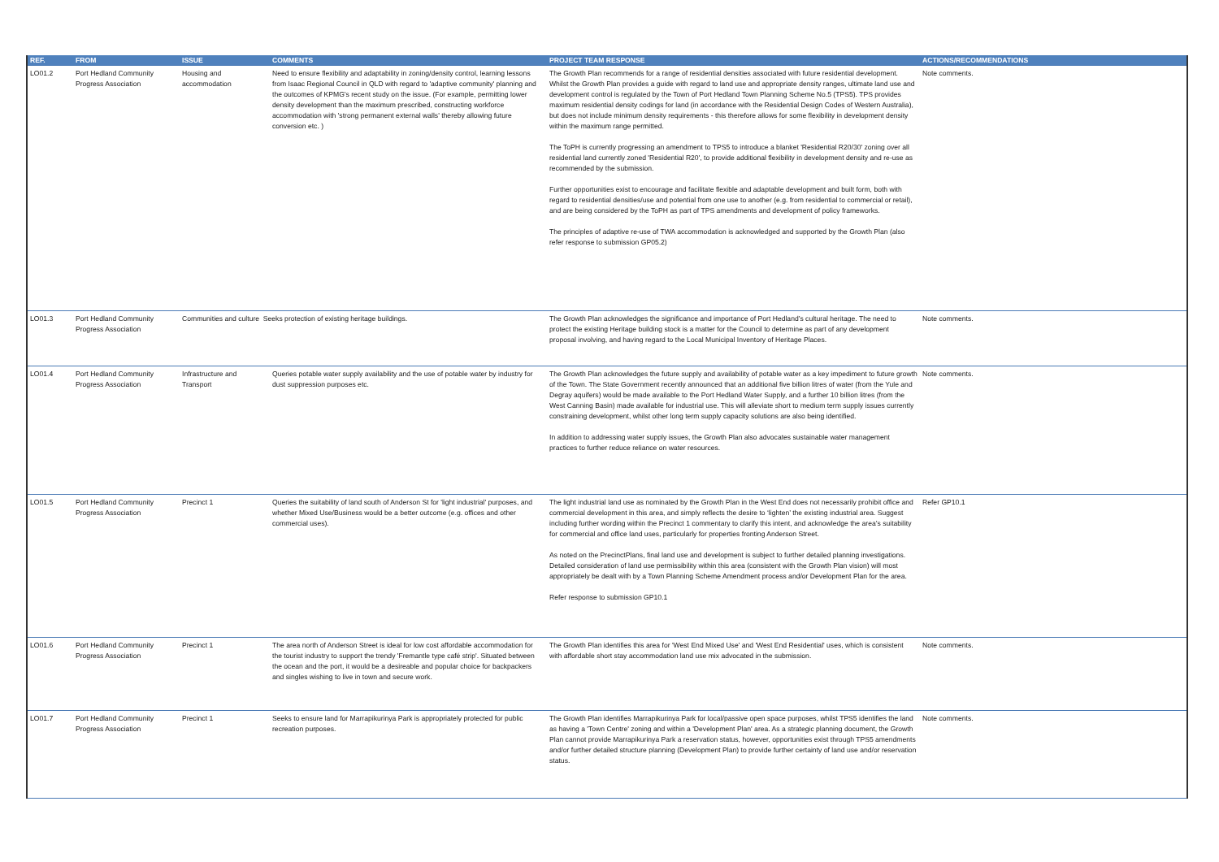| REF. | FROM | ISSUE | COMMENTS | PROJECT TEAM RESPONSE | ACTIONS/RECOMMENDATIONS |
| --- | --- | --- | --- | --- | --- |
| LO01.2 | Port Hedland Community Progress Association | Housing and accommodation | Need to ensure flexibility and adaptability in zoning/density control, learning lessons from Isaac Regional Council in QLD with regard to 'adaptive community' planning and the outcomes of KPMG's recent study on the issue. (For example, permitting lower density development than the maximum prescribed, constructing workforce accommodation with 'strong permanent external walls' thereby allowing future conversion etc. ) | The Growth Plan recommends for a range of residential densities associated with future residential development. Whilst the Growth Plan provides a guide with regard to land use and appropriate density ranges, ultimate land use and development control is regulated by the Town of Port Hedland Town Planning Scheme No.5 (TPS5). TPS provides maximum residential density codings for land (in accordance with the Residential Design Codes of Western Australia), but does not include minimum density requirements - this therefore allows for some flexibility in development density within the maximum range permitted. The ToPH is currently progressing an amendment to TPS5 to introduce a blanket 'Residential R20/30' zoning over all residential land currently zoned 'Residential R20', to provide additional flexibility in development density and re-use as recommended by the submission. Further opportunities exist to encourage and facilitate flexible and adaptable development and built form, both with regard to residential densities/use and potential from one use to another (e.g. from residential to commercial or retail), and are being considered by the ToPH as part of TPS amendments and development of policy frameworks. The principles of adaptive re-use of TWA accommodation is acknowledged and supported by the Growth Plan (also refer response to submission GP05.2) | Note comments. |
| LO01.3 | Port Hedland Community Progress Association | Communities and culture Seeks protection of existing heritage buildings. | | The Growth Plan acknowledges the significance and importance of Port Hedland’s cultural heritage. The need to protect the existing Heritage building stock is a matter for the Council to determine as part of any development proposal involving, and having regard to the Local Municipal Inventory of Heritage Places. | Note comments. |
| LO01.4 | Port Hedland Community Progress Association | Infrastructure and Transport | Queries potable water supply availability and the use of potable water by industry for dust suppression purposes etc. | The Growth Plan acknowledges the future supply and availability of potable water as a key impediment to future growth of the Town. The State Government recently announced that an additional five billion litres of water (from the Yule and Degray aquifers) would be made available to the Port Hedland Water Supply, and a further 10 billion litres (from the West Canning Basin) made available for industrial use. This will alleviate short to medium term supply issues currently constraining development, whilst other long term supply capacity solutions are also being identified. In addition to addressing water supply issues, the Growth Plan also advocates sustainable water management practices to further reduce reliance on water resources. | Note comments. |
| LO01.5 | Port Hedland Community Progress Association | Precinct 1 | Queries the suitability of land south of Anderson St for 'light industrial' purposes, and whether Mixed Use/Business would be a better outcome (e.g. offices and other commercial uses). | The light industrial land use as nominated by the Growth Plan in the West End does not necessarily prohibit office and commercial development in this area, and simply reflects the desire to ‘lighten’ the existing industrial area. Suggest including further wording within the Precinct 1 commentary to clarify this intent, and acknowledge the area’s suitability for commercial and office land uses, particularly for properties fronting Anderson Street. As noted on the PrecinctPlans, final land use and development is subject to further detailed planning investigations. Detailed consideration of land use permissibility within this area (consistent with the Growth Plan vision) will most appropriately be dealt with by a Town Planning Scheme Amendment process and/or Development Plan for the area. Refer response to submission GP10.1 | Refer GP10.1 |
| LO01.6 | Port Hedland Community Progress Association | Precinct 1 | The area north of Anderson Street is ideal for low cost affordable accommodation for the tourist industry to support the trendy 'Fremantle type café strip'. Situated between the ocean and the port, it would be a desireable and popular choice for backpackers and singles wishing to live in town and secure work. | The Growth Plan identifies this area for 'West End Mixed Use' and 'West End Residential' uses, which is consistent with affordable short stay accommodation land use mix advocated in the submission. | Note comments. |
| LO01.7 | Port Hedland Community Progress Association | Precinct 1 | Seeks to ensure land for Marrapikurinya Park is appropriately protected for public recreation purposes. | The Growth Plan identifies Marrapikurinya Park for local/passive open space purposes, whilst TPS5 identifies the land as having a 'Town Centre' zoning and within a 'Development Plan' area. As a strategic planning document, the Growth Plan cannot provide Marrapikurinya Park a reservation status, however, opportunities exist through TPS5 amendments and/or further detailed structure planning (Development Plan) to provide further certainty of land use and/or reservation status. | Note comments. |